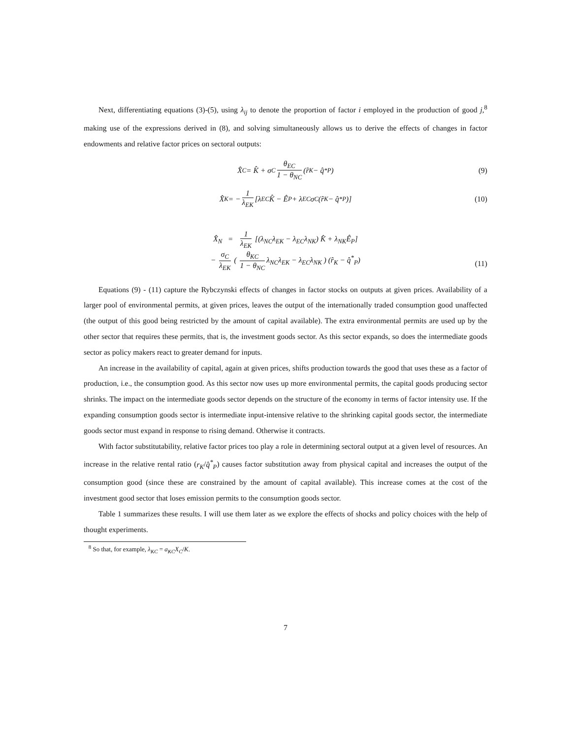Next, differentiating equations (3)-(5), using λ<sub>ij</sub> to denote the proportion of factor i employed in the production of good j,<sup>8</sup> making use of the expressions derived in (8), and solving simultaneously allows us to derive the effects of changes in factor endowments and relative factor prices on sectoral outputs:
X̂<sub>C</sub> = K̂ + σ<sub>C</sub> θ<sub>EC</sub> 1 − θ<sub>NC</sub> (r̂<sub>K</sub> − q̂<sup>*</sup><sub>P</sub>) (9)
X̂<sub>K</sub> = − 1 λ<sub>EK</sub> [λ<sub>EC</sub>K̂ − Ê<sub>P</sub> + λ<sub>EC</sub>σ<sub>C</sub>(r̂<sub>K</sub> − q̂<sup>*</sup><sub>P</sub>)] (10)
X̂<sub>N</sub> = 1 λ<sub>EK</sub> [(λ<sub>NC</sub>λ<sub>EK</sub> − λ<sub>EC</sub>λ<sub>NK</sub>) K̂ + λ<sub>NK</sub>Ê<sub>P</sub>]
− σ<sub>C</sub> λ<sub>EK</sub> ( θ<sub>KC</sub> 1 − θ<sub>NC</sub> λ<sub>NC</sub>λ<sub>EK</sub> − λ<sub>EC</sub>λ<sub>NK</sub> ) (r̂<sub>K</sub> − q̂<sup>*</sup><sub>P</sub>)
(11)
Equations (9) - (11) capture the Rybczynski effects of changes in factor stocks on outputs at given prices. Availability of a larger pool of environmental permits, at given prices, leaves the output of the internationally traded consumption good unaffected (the output of this good being restricted by the amount of capital available). The extra environmental permits are used up by the other sector that requires these permits, that is, the investment goods sector. As this sector expands, so does the intermediate goods sector as policy makers react to greater demand for inputs.
An increase in the availability of capital, again at given prices, shifts production towards the good that uses these as a factor of production, i.e., the consumption good. As this sector now uses up more environmental permits, the capital goods producing sector shrinks. The impact on the intermediate goods sector depends on the structure of the economy in terms of factor intensity use. If the expanding consumption goods sector is intermediate input-intensive relative to the shrinking capital goods sector, the intermediate goods sector must expand in response to rising demand. Otherwise it contracts.
With factor substitutability, relative factor prices too play a role in determining sectoral output at a given level of resources. An increase in the relative rental ratio (r<sub>K</sub>/q̂<sup>*</sup><sub>P</sub>) causes factor substitution away from physical capital and increases the output of the consumption good (since these are constrained by the amount of capital available). This increase comes at the cost of the investment good sector that loses emission permits to the consumption goods sector.
Table 1 summarizes these results. I will use them later as we explore the effects of shocks and policy choices with the help of thought experiments.
<sup>8</sup> So that, for example, λ<sub>KC</sub> = a<sub>KC</sub>X<sub>C</sub>/K.
7